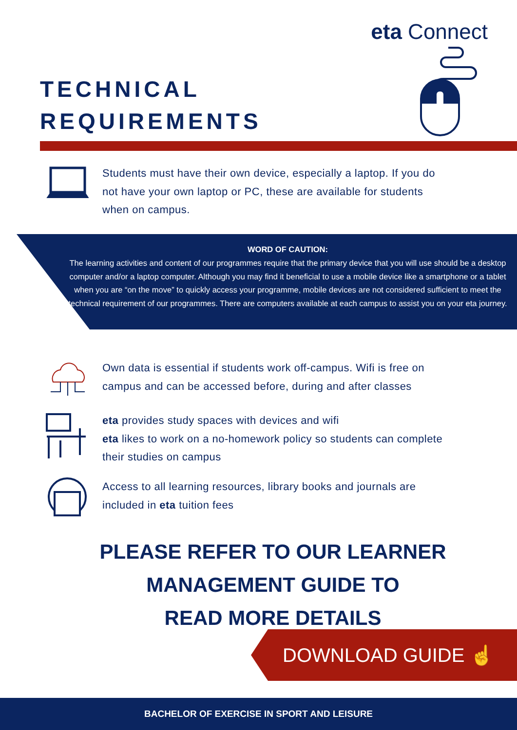eta Connect
TECHNICAL
REQUIREMENTS
Students must have their own device, especially a laptop. If you do
not have your own laptop or PC, these are available for students
when on campus.
WORD OF CAUTION:
The learning activities and content of our programmes require that the primary device that you will use should be a desktop computer and/or a laptop computer. Although you may find it beneficial to use a mobile device like a smartphone or a tablet when you are “on the move” to quickly access your programme, mobile devices are not considered sufficient to meet the technical requirement of our programmes. There are computers available at each campus to assist you on your eta journey.
Own data is essential if students work off-campus. Wifi is free on
campus and can be accessed before, during and after classes
eta provides study spaces with devices and wifi
eta likes to work on a no-homework policy so students can complete
their studies on campus
Access to all learning resources, library books and journals are
included in eta tuition fees
PLEASE REFER TO OUR LEARNER MANAGEMENT GUIDE TO
READ MORE DETAILS
DOWNLOAD GUIDE ☝
BACHELOR OF EXERCISE IN SPORT AND LEISURE